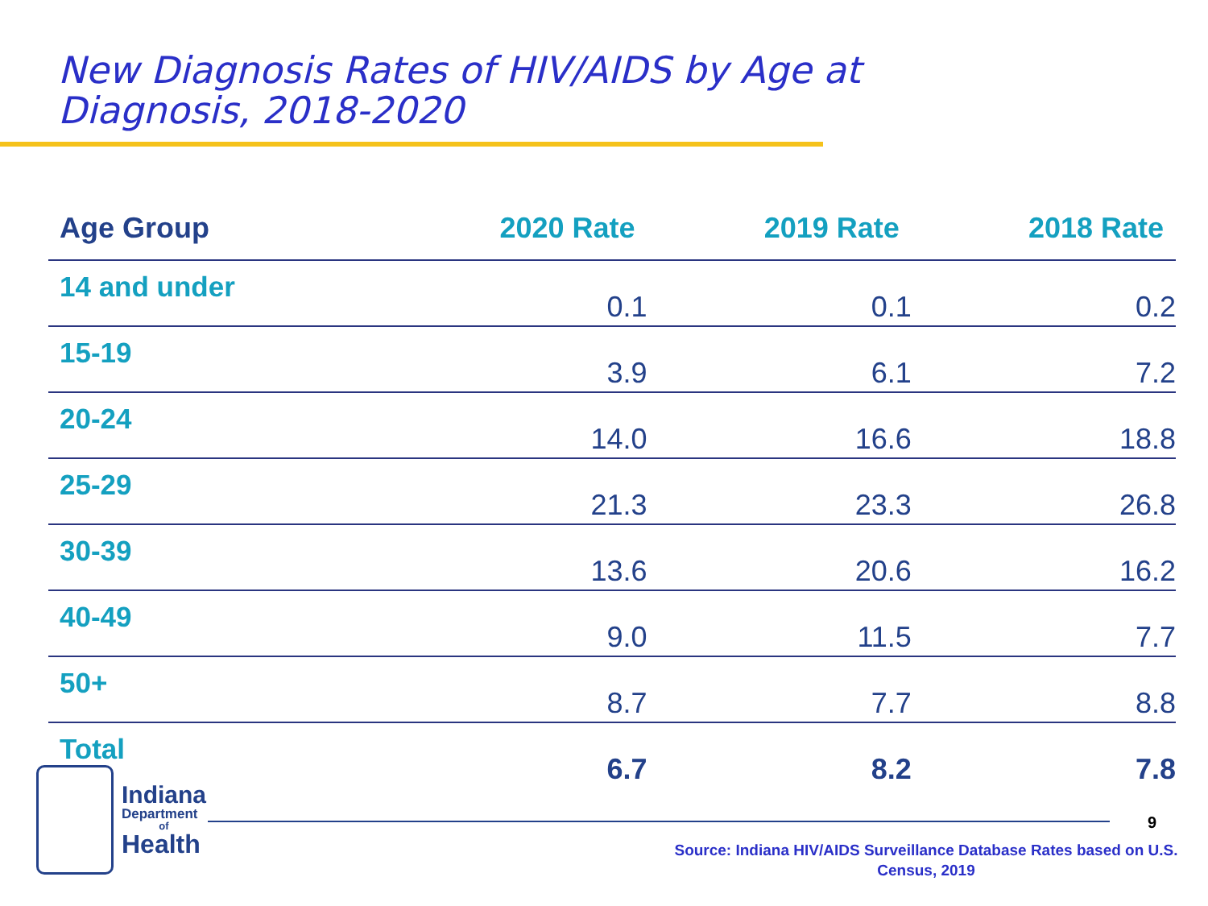New Diagnosis Rates of HIV/AIDS by Age at
Diagnosis, 2018-2020
| Age Group | 2020 Rate | 2019 Rate | 2018 Rate |
| --- | --- | --- | --- |
| 14 and under | 0.1 | 0.1 | 0.2 |
| 15-19 | 3.9 | 6.1 | 7.2 |
| 20-24 | 14.0 | 16.6 | 18.8 |
| 25-29 | 21.3 | 23.3 | 26.8 |
| 30-39 | 13.6 | 20.6 | 16.2 |
| 40-49 | 9.0 | 11.5 | 7.7 |
| 50+ | 8.7 | 7.7 | 8.8 |
| Total | 6.7 | 8.2 | 7.8 |
Indiana
Department
of
Health
9
Source: Indiana HIV/AIDS Surveillance Database Rates based on U.S. Census, 2019